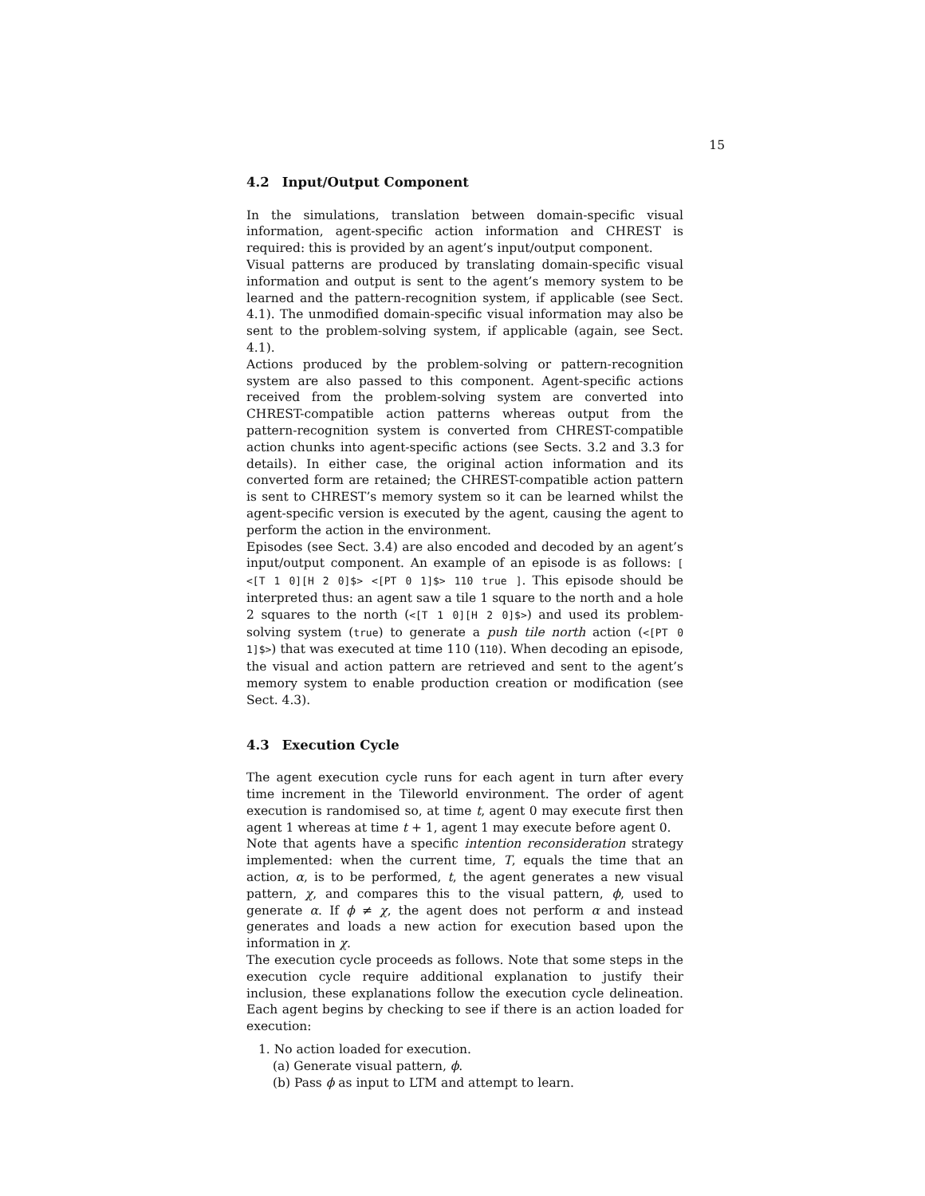15
4.2 Input/Output Component
In the simulations, translation between domain-specific visual information, agent-specific action information and CHREST is required: this is provided by an agent’s input/output component.
Visual patterns are produced by translating domain-specific visual information and output is sent to the agent’s memory system to be learned and the pattern-recognition system, if applicable (see Sect. 4.1). The unmodified domain-specific visual information may also be sent to the problem-solving system, if applicable (again, see Sect. 4.1).
Actions produced by the problem-solving or pattern-recognition system are also passed to this component. Agent-specific actions received from the problem-solving system are converted into CHREST-compatible action patterns whereas output from the pattern-recognition system is converted from CHREST-compatible action chunks into agent-specific actions (see Sects. 3.2 and 3.3 for details). In either case, the original action information and its converted form are retained; the CHREST-compatible action pattern is sent to CHREST’s memory system so it can be learned whilst the agent-specific version is executed by the agent, causing the agent to perform the action in the environment.
Episodes (see Sect. 3.4) are also encoded and decoded by an agent’s input/output component. An example of an episode is as follows: [ <[T 1 0][H 2 0]$> <[PT 0 1]$> 110 true ]. This episode should be interpreted thus: an agent saw a tile 1 square to the north and a hole 2 squares to the north (<[T 1 0][H 2 0]$>) and used its problem-solving system (true) to generate a push tile north action (<[PT 0 1]$>) that was executed at time 110 (110). When decoding an episode, the visual and action pattern are retrieved and sent to the agent’s memory system to enable production creation or modification (see Sect. 4.3).
4.3 Execution Cycle
The agent execution cycle runs for each agent in turn after every time increment in the Tileworld environment. The order of agent execution is randomised so, at time t, agent 0 may execute first then agent 1 whereas at time t + 1, agent 1 may execute before agent 0.
Note that agents have a specific intention reconsideration strategy implemented: when the current time, T, equals the time that an action, α, is to be performed, t, the agent generates a new visual pattern, χ, and compares this to the visual pattern, ϕ, used to generate α. If ϕ ≠ χ, the agent does not perform α and instead generates and loads a new action for execution based upon the information in χ.
The execution cycle proceeds as follows. Note that some steps in the execution cycle require additional explanation to justify their inclusion, these explanations follow the execution cycle delineation. Each agent begins by checking to see if there is an action loaded for execution:
1. No action loaded for execution.
(a) Generate visual pattern, ϕ.
(b) Pass ϕ as input to LTM and attempt to learn.